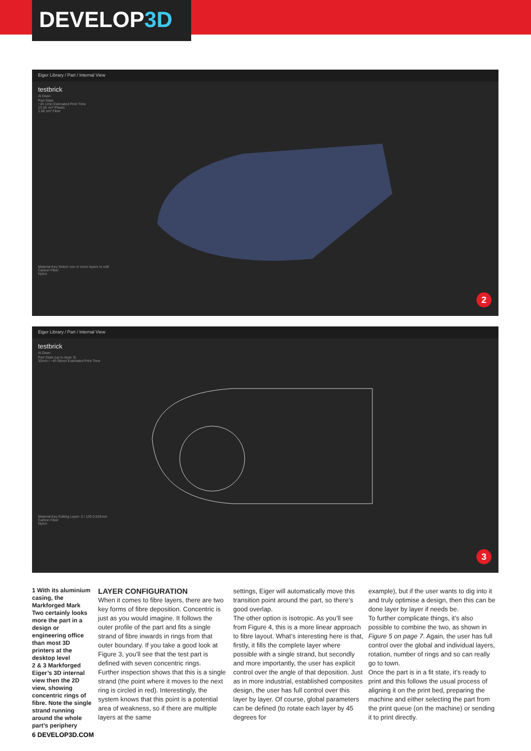DEVELOP3D
Eiger Library / Part / Internal View
testbrick
Al Dean
Part Stats
~4h 1min Estimated Print Time
23.26 cm³ Plastic
1.06 cm³ Fiber
Material Key Select one or more layers to edit
Carbon Fiber
Nylon
2
Eiger Library / Part / Internal View
testbrick
Al Dean
Part Stats (up to layer 3)
32min / ~4h 58min Estimated Print Time
Material Key Editing Layer: 3 / 129 0.525mm
Carbon Fiber
Nylon
3
1 With its aluminium casing, the Markforged Mark Two certainly looks more the part in a design or engineering office than most 3D printers at the desktop level
2 & 3 Markforged Eiger’s 3D internal view then the 2D view, showing concentric rings of fibre. Note the single strand running around the whole part’s periphery
LAYER CONFIGURATION
When it comes to fibre layers, there are two key forms of fibre deposition. Concentric is just as you would imagine. It follows the outer profile of the part and fits a single strand of fibre inwards in rings from that outer boundary. If you take a good look at Figure 3, you’ll see that the test part is defined with seven concentric rings.
Further inspection shows that this is a single strand (the point where it moves to the next ring is circled in red). Interestingly, the system knows that this point is a potential area of weakness, so if there are multiple layers at the same
settings, Eiger will automatically move this transition point around the part, so there’s good overlap.
The other option is isotropic. As you’ll see from Figure 4, this is a more linear approach to fibre layout. What’s interesting here is that, firstly, it fills the complete layer where possible with a single strand, but secondly and more importantly, the user has explicit control over the angle of that deposition. Just as in more industrial, established composites design, the user has full control over this layer by layer. Of course, global parameters can be defined (to rotate each layer by 45 degrees for
example), but if the user wants to dig into it and truly optimise a design, then this can be done layer by layer if needs be.
To further complicate things, it’s also possible to combine the two, as shown in Figure 5 on page 7. Again, the user has full control over the global and individual layers, rotation, number of rings and so can really go to town.
Once the part is in a fit state, it’s ready to print and this follows the usual process of aligning it on the print bed, preparing the machine and either selecting the part from the print queue (on the machine) or sending it to print directly.
6 DEVELOP3D.COM